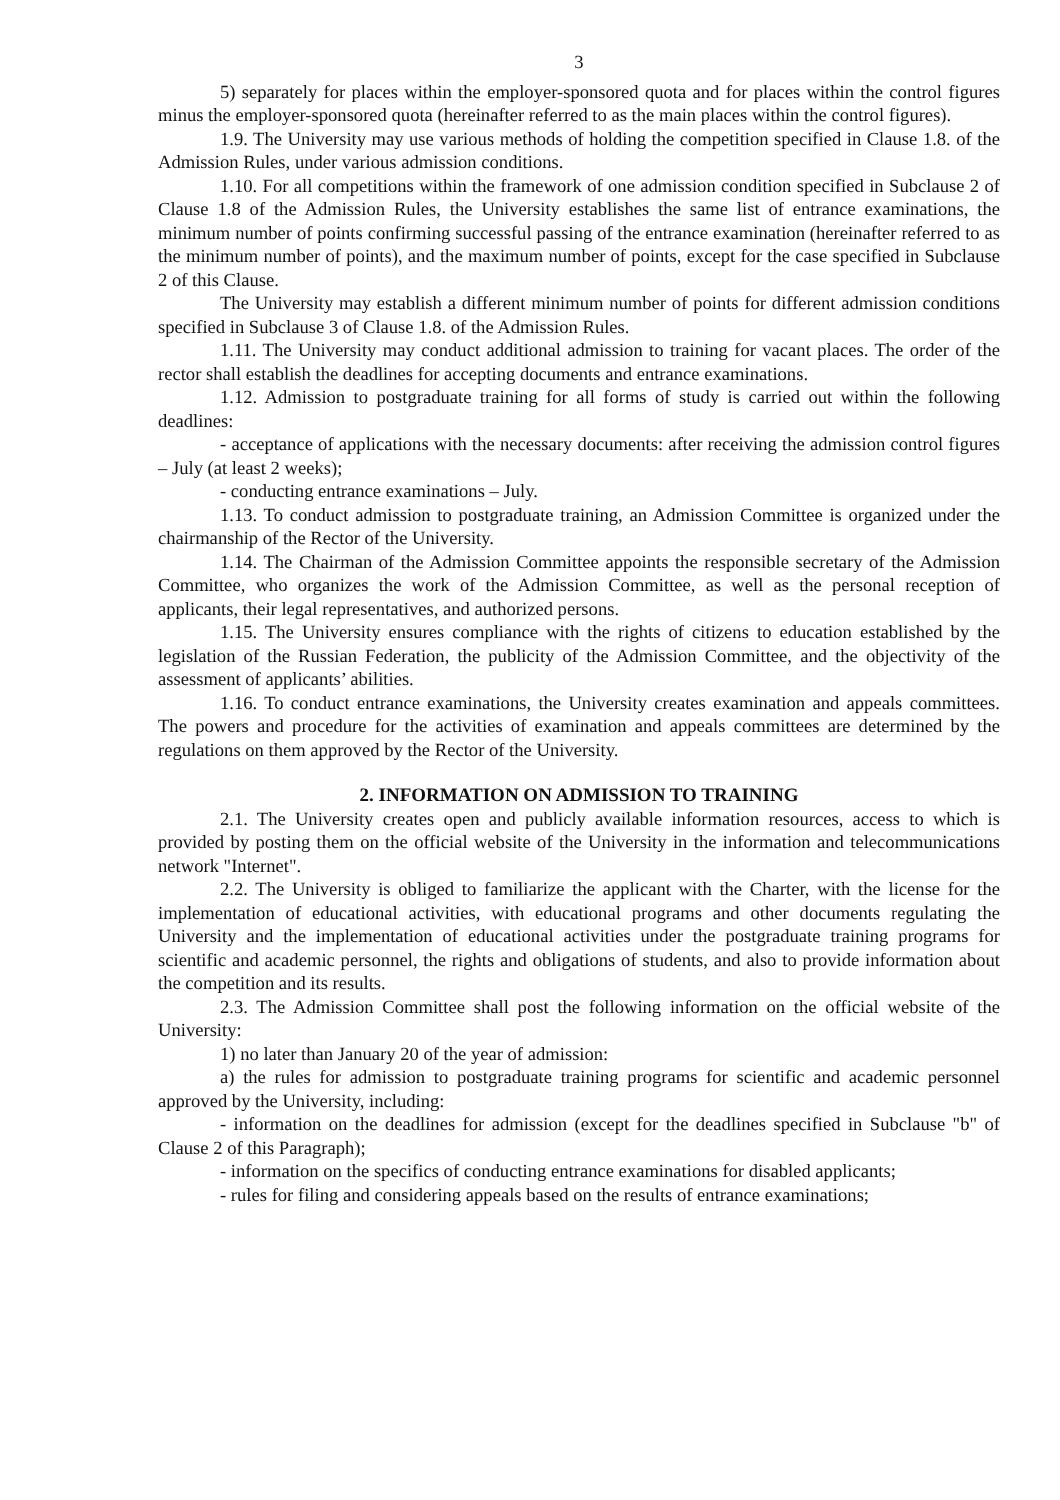3
5) separately for places within the employer-sponsored quota and for places within the control figures minus the employer-sponsored quota (hereinafter referred to as the main places within the control figures).
1.9. The University may use various methods of holding the competition specified in Clause 1.8. of the Admission Rules, under various admission conditions.
1.10. For all competitions within the framework of one admission condition specified in Subclause 2 of Clause 1.8 of the Admission Rules, the University establishes the same list of entrance examinations, the minimum number of points confirming successful passing of the entrance examination (hereinafter referred to as the minimum number of points), and the maximum number of points, except for the case specified in Subclause 2 of this Clause.
The University may establish a different minimum number of points for different admission conditions specified in Subclause 3 of Clause 1.8. of the Admission Rules.
1.11. The University may conduct additional admission to training for vacant places. The order of the rector shall establish the deadlines for accepting documents and entrance examinations.
1.12. Admission to postgraduate training for all forms of study is carried out within the following deadlines:
- acceptance of applications with the necessary documents: after receiving the admission control figures – July (at least 2 weeks);
- conducting entrance examinations – July.
1.13. To conduct admission to postgraduate training, an Admission Committee is organized under the chairmanship of the Rector of the University.
1.14. The Chairman of the Admission Committee appoints the responsible secretary of the Admission Committee, who organizes the work of the Admission Committee, as well as the personal reception of applicants, their legal representatives, and authorized persons.
1.15. The University ensures compliance with the rights of citizens to education established by the legislation of the Russian Federation, the publicity of the Admission Committee, and the objectivity of the assessment of applicants’ abilities.
1.16. To conduct entrance examinations, the University creates examination and appeals committees. The powers and procedure for the activities of examination and appeals committees are determined by the regulations on them approved by the Rector of the University.
2. INFORMATION ON ADMISSION TO TRAINING
2.1. The University creates open and publicly available information resources, access to which is provided by posting them on the official website of the University in the information and telecommunications network "Internet".
2.2. The University is obliged to familiarize the applicant with the Charter, with the license for the implementation of educational activities, with educational programs and other documents regulating the University and the implementation of educational activities under the postgraduate training programs for scientific and academic personnel, the rights and obligations of students, and also to provide information about the competition and its results.
2.3. The Admission Committee shall post the following information on the official website of the University:
1) no later than January 20 of the year of admission:
a) the rules for admission to postgraduate training programs for scientific and academic personnel approved by the University, including:
- information on the deadlines for admission (except for the deadlines specified in Subclause "b" of Clause 2 of this Paragraph);
- information on the specifics of conducting entrance examinations for disabled applicants;
- rules for filing and considering appeals based on the results of entrance examinations;